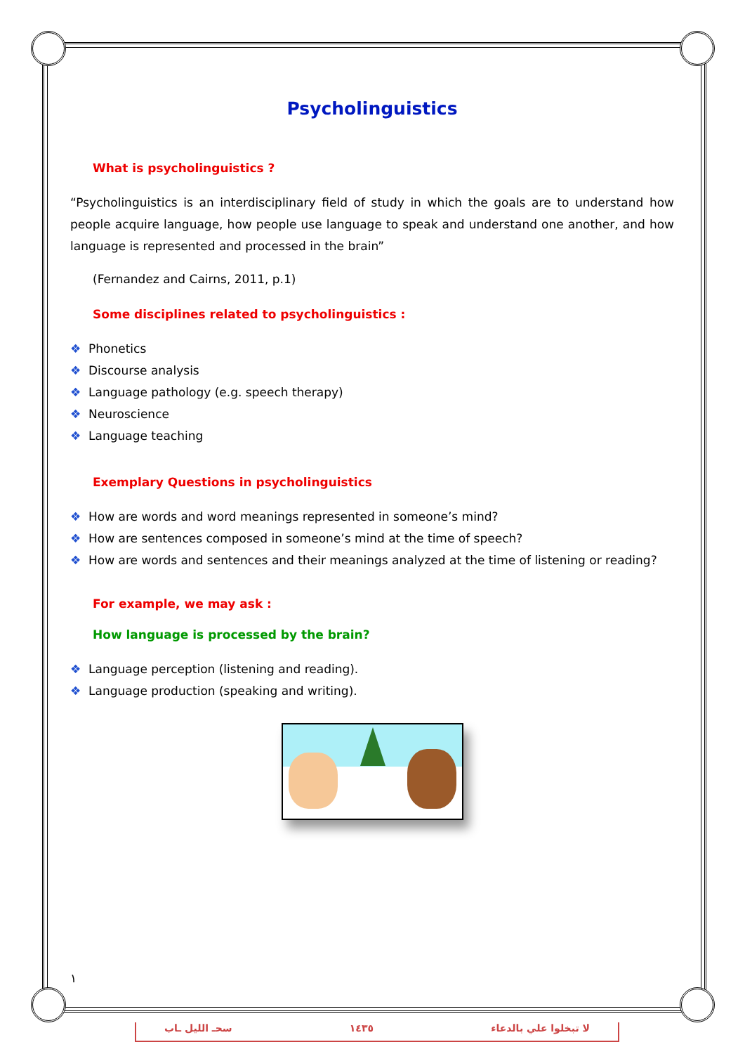Psycholinguistics
What is psycholinguistics ?
“Psycholinguistics is an interdisciplinary field of study in which the goals are to understand how people acquire language, how people use language to speak and understand one another, and how language is represented and processed in the brain”
(Fernandez and Cairns, 2011, p.1)
Some disciplines related to psycholinguistics :
❖ Phonetics
❖ Discourse analysis
❖ Language pathology (e.g. speech therapy)
❖ Neuroscience
❖ Language teaching
Exemplary Questions in psycholinguistics
❖ How are words and word meanings represented in someone’s mind?
❖ How are sentences composed in someone’s mind at the time of speech?
❖ How are words and sentences and their meanings analyzed at the time of listening or reading?
For example, we may ask :
How language is processed by the brain?
❖ Language perception (listening and reading).
❖ Language production (speaking and writing).
١
سحـ الليل ـاب ١٤٣٥ لا تبخلوا علي بالدعاء